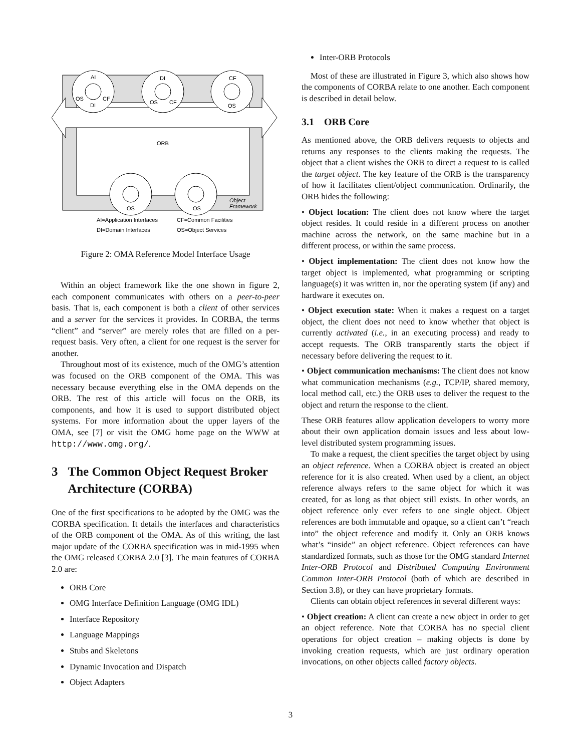AI
OS
CF
DI
DI
OS
CF
CF
OS
ORB
OS
OS
Object
Framework
AI=Application Interfaces
CF=Common Facilities
DI=Domain Interfaces
OS=Object Services
Figure 2: OMA Reference Model Interface Usage
Within an object framework like the one shown in figure 2, each component communicates with others on a peer-to-peer basis. That is, each component is both a client of other services and a server for the services it provides. In CORBA, the terms “client” and “server” are merely roles that are filled on a per-request basis. Very often, a client for one request is the server for another.
Throughout most of its existence, much of the OMG’s attention was focused on the ORB component of the OMA. This was necessary because everything else in the OMA depends on the ORB. The rest of this article will focus on the ORB, its components, and how it is used to support distributed object systems. For more information about the upper layers of the OMA, see [7] or visit the OMG home page on the WWW at http://www.omg.org/.
3 The Common Object Request Broker Architecture (CORBA)
One of the first specifications to be adopted by the OMG was the CORBA specification. It details the interfaces and characteristics of the ORB component of the OMA. As of this writing, the last major update of the CORBA specification was in mid-1995 when the OMG released CORBA 2.0 [3]. The main features of CORBA 2.0 are:
ORB Core
OMG Interface Definition Language (OMG IDL)
Interface Repository
Language Mappings
Stubs and Skeletons
Dynamic Invocation and Dispatch
Object Adapters
Inter-ORB Protocols
Most of these are illustrated in Figure 3, which also shows how the components of CORBA relate to one another. Each component is described in detail below.
3.1 ORB Core
As mentioned above, the ORB delivers requests to objects and returns any responses to the clients making the requests. The object that a client wishes the ORB to direct a request to is called the target object. The key feature of the ORB is the transparency of how it facilitates client/object communication. Ordinarily, the ORB hides the following:
• Object location: The client does not know where the target object resides. It could reside in a different process on another machine across the network, on the same machine but in a different process, or within the same process.
• Object implementation: The client does not know how the target object is implemented, what programming or scripting language(s) it was written in, nor the operating system (if any) and hardware it executes on.
• Object execution state: When it makes a request on a target object, the client does not need to know whether that object is currently activated (i.e., in an executing process) and ready to accept requests. The ORB transparently starts the object if necessary before delivering the request to it.
• Object communication mechanisms: The client does not know what communication mechanisms (e.g., TCP/IP, shared memory, local method call, etc.) the ORB uses to deliver the request to the object and return the response to the client.
These ORB features allow application developers to worry more about their own application domain issues and less about low-level distributed system programming issues.
To make a request, the client specifies the target object by using an object reference. When a CORBA object is created an object reference for it is also created. When used by a client, an object reference always refers to the same object for which it was created, for as long as that object still exists. In other words, an object reference only ever refers to one single object. Object references are both immutable and opaque, so a client can’t “reach into” the object reference and modify it. Only an ORB knows what’s “inside” an object reference. Object references can have standardized formats, such as those for the OMG standard Internet Inter-ORB Protocol and Distributed Computing Environment Common Inter-ORB Protocol (both of which are described in Section 3.8), or they can have proprietary formats.
Clients can obtain object references in several different ways:
• Object creation: A client can create a new object in order to get an object reference. Note that CORBA has no special client operations for object creation – making objects is done by invoking creation requests, which are just ordinary operation invocations, on other objects called factory objects.
3